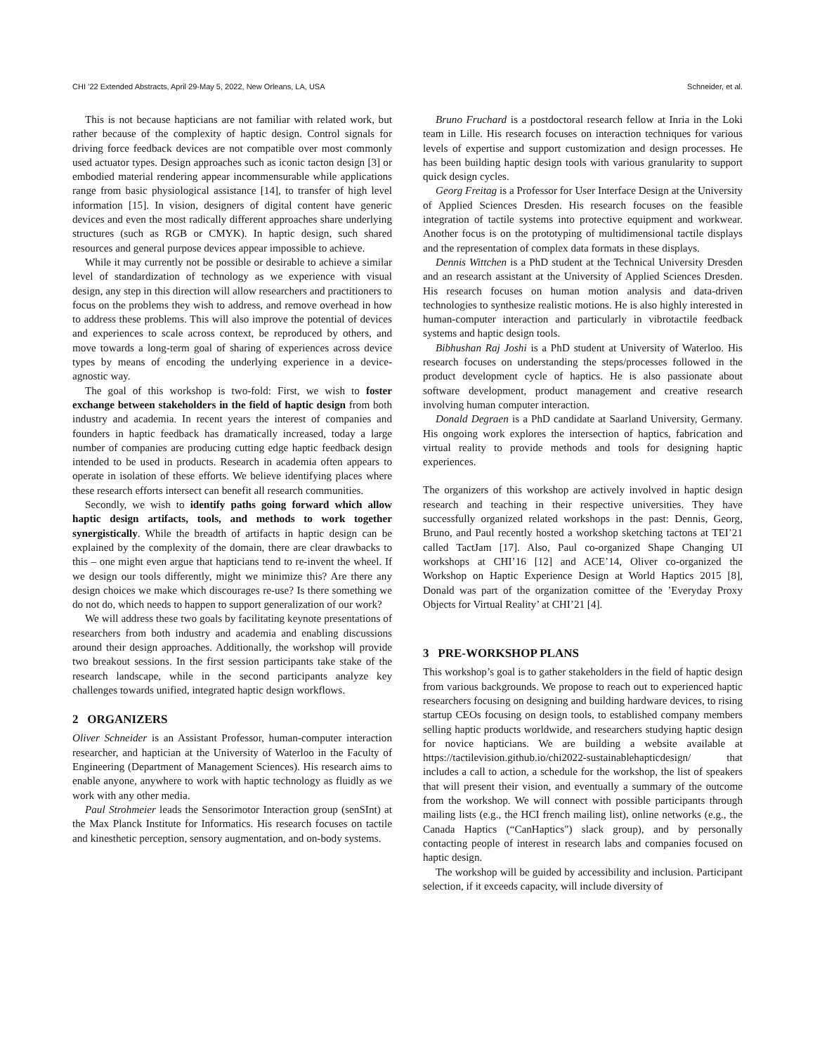CHI ’22 Extended Abstracts, April 29-May 5, 2022, New Orleans, LA, USA Schneider, et al.
This is not because hapticians are not familiar with related work, but rather because of the complexity of haptic design. Control signals for driving force feedback devices are not compatible over most commonly used actuator types. Design approaches such as iconic tacton design [3] or embodied material rendering appear incommensurable while applications range from basic physiological assistance [14], to transfer of high level information [15]. In vision, designers of digital content have generic devices and even the most radically different approaches share underlying structures (such as RGB or CMYK). In haptic design, such shared resources and general purpose devices appear impossible to achieve.
While it may currently not be possible or desirable to achieve a similar level of standardization of technology as we experience with visual design, any step in this direction will allow researchers and practitioners to focus on the problems they wish to address, and remove overhead in how to address these problems. This will also improve the potential of devices and experiences to scale across context, be reproduced by others, and move towards a long-term goal of sharing of experiences across device types by means of encoding the underlying experience in a device-agnostic way.
The goal of this workshop is two-fold: First, we wish to foster exchange between stakeholders in the field of haptic design from both industry and academia. In recent years the interest of companies and founders in haptic feedback has dramatically increased, today a large number of companies are producing cutting edge haptic feedback design intended to be used in products. Research in academia often appears to operate in isolation of these efforts. We believe identifying places where these research efforts intersect can benefit all research communities.
Secondly, we wish to identify paths going forward which allow haptic design artifacts, tools, and methods to work together synergistically. While the breadth of artifacts in haptic design can be explained by the complexity of the domain, there are clear drawbacks to this – one might even argue that hapticians tend to re-invent the wheel. If we design our tools differently, might we minimize this? Are there any design choices we make which discourages re-use? Is there something we do not do, which needs to happen to support generalization of our work?
We will address these two goals by facilitating keynote presentations of researchers from both industry and academia and enabling discussions around their design approaches. Additionally, the workshop will provide two breakout sessions. In the first session participants take stake of the research landscape, while in the second participants analyze key challenges towards unified, integrated haptic design workflows.
2 ORGANIZERS
Oliver Schneider is an Assistant Professor, human-computer interaction researcher, and haptician at the University of Waterloo in the Faculty of Engineering (Department of Management Sciences). His research aims to enable anyone, anywhere to work with haptic technology as fluidly as we work with any other media.
Paul Strohmeier leads the Sensorimotor Interaction group (senSInt) at the Max Planck Institute for Informatics. His research focuses on tactile and kinesthetic perception, sensory augmentation, and on-body systems.
Bruno Fruchard is a postdoctoral research fellow at Inria in the Loki team in Lille. His research focuses on interaction techniques for various levels of expertise and support customization and design processes. He has been building haptic design tools with various granularity to support quick design cycles.
Georg Freitag is a Professor for User Interface Design at the University of Applied Sciences Dresden. His research focuses on the feasible integration of tactile systems into protective equipment and workwear. Another focus is on the prototyping of multidimensional tactile displays and the representation of complex data formats in these displays.
Dennis Wittchen is a PhD student at the Technical University Dresden and an research assistant at the University of Applied Sciences Dresden. His research focuses on human motion analysis and data-driven technologies to synthesize realistic motions. He is also highly interested in human-computer interaction and particularly in vibrotactile feedback systems and haptic design tools.
Bibhushan Raj Joshi is a PhD student at University of Waterloo. His research focuses on understanding the steps/processes followed in the product development cycle of haptics. He is also passionate about software development, product management and creative research involving human computer interaction.
Donald Degraen is a PhD candidate at Saarland University, Germany. His ongoing work explores the intersection of haptics, fabrication and virtual reality to provide methods and tools for designing haptic experiences.
The organizers of this workshop are actively involved in haptic design research and teaching in their respective universities. They have successfully organized related workshops in the past: Dennis, Georg, Bruno, and Paul recently hosted a workshop sketching tactons at TEI’21 called TactJam [17]. Also, Paul co-organized Shape Changing UI workshops at CHI’16 [12] and ACE’14, Oliver co-organized the Workshop on Haptic Experience Design at World Haptics 2015 [8], Donald was part of the organization comittee of the ’Everyday Proxy Objects for Virtual Reality’ at CHI’21 [4].
3 PRE-WORKSHOP PLANS
This workshop’s goal is to gather stakeholders in the field of haptic design from various backgrounds. We propose to reach out to experienced haptic researchers focusing on designing and building hardware devices, to rising startup CEOs focusing on design tools, to established company members selling haptic products worldwide, and researchers studying haptic design for novice hapticians. We are building a website available at https://tactilevision.github.io/chi2022-sustainablehapticdesign/ that includes a call to action, a schedule for the workshop, the list of speakers that will present their vision, and eventually a summary of the outcome from the workshop. We will connect with possible participants through mailing lists (e.g., the HCI french mailing list), online networks (e.g., the Canada Haptics (“CanHaptics") slack group), and by personally contacting people of interest in research labs and companies focused on haptic design.
The workshop will be guided by accessibility and inclusion. Participant selection, if it exceeds capacity, will include diversity of